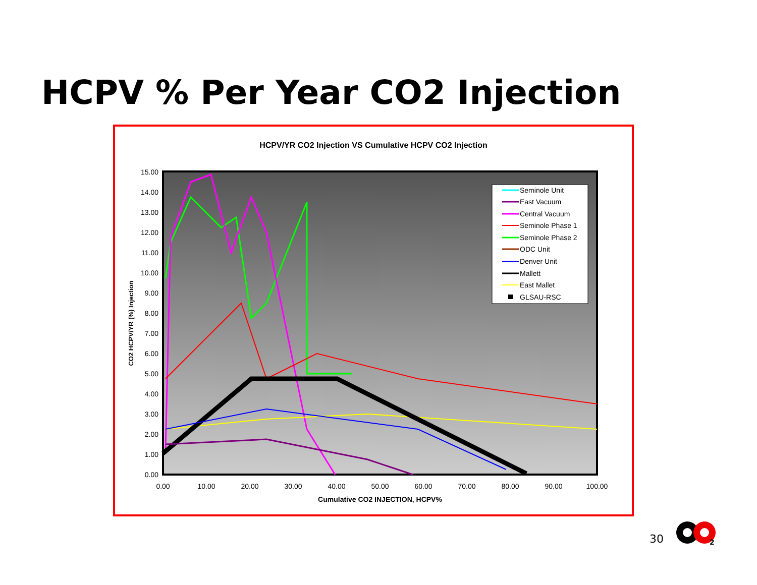HCPV % Per Year CO2 Injection
HCPV/YR CO2 Injection VS Cumulative HCPV CO2 Injection
15.00
14.00
13.00
12.00
11.00
10.00
9.00
8.00
7.00
6.00
5.00
4.00
3.00
2.00
1.00
0.00
0.00
10.00
20.00
30.00
40.00
50.00
60.00
70.00
80.00
90.00
100.00
Cumulative CO2 INJECTION, HCPV%
CO2 HCPV/YR (%) Injection
Seminole Unit
East Vacuum
Central Vacuum
Seminole Phase 1
Seminole Phase 2
ODC Unit
Denver Unit
Mallett
East Mallet
GLSAU-RSC
30
2